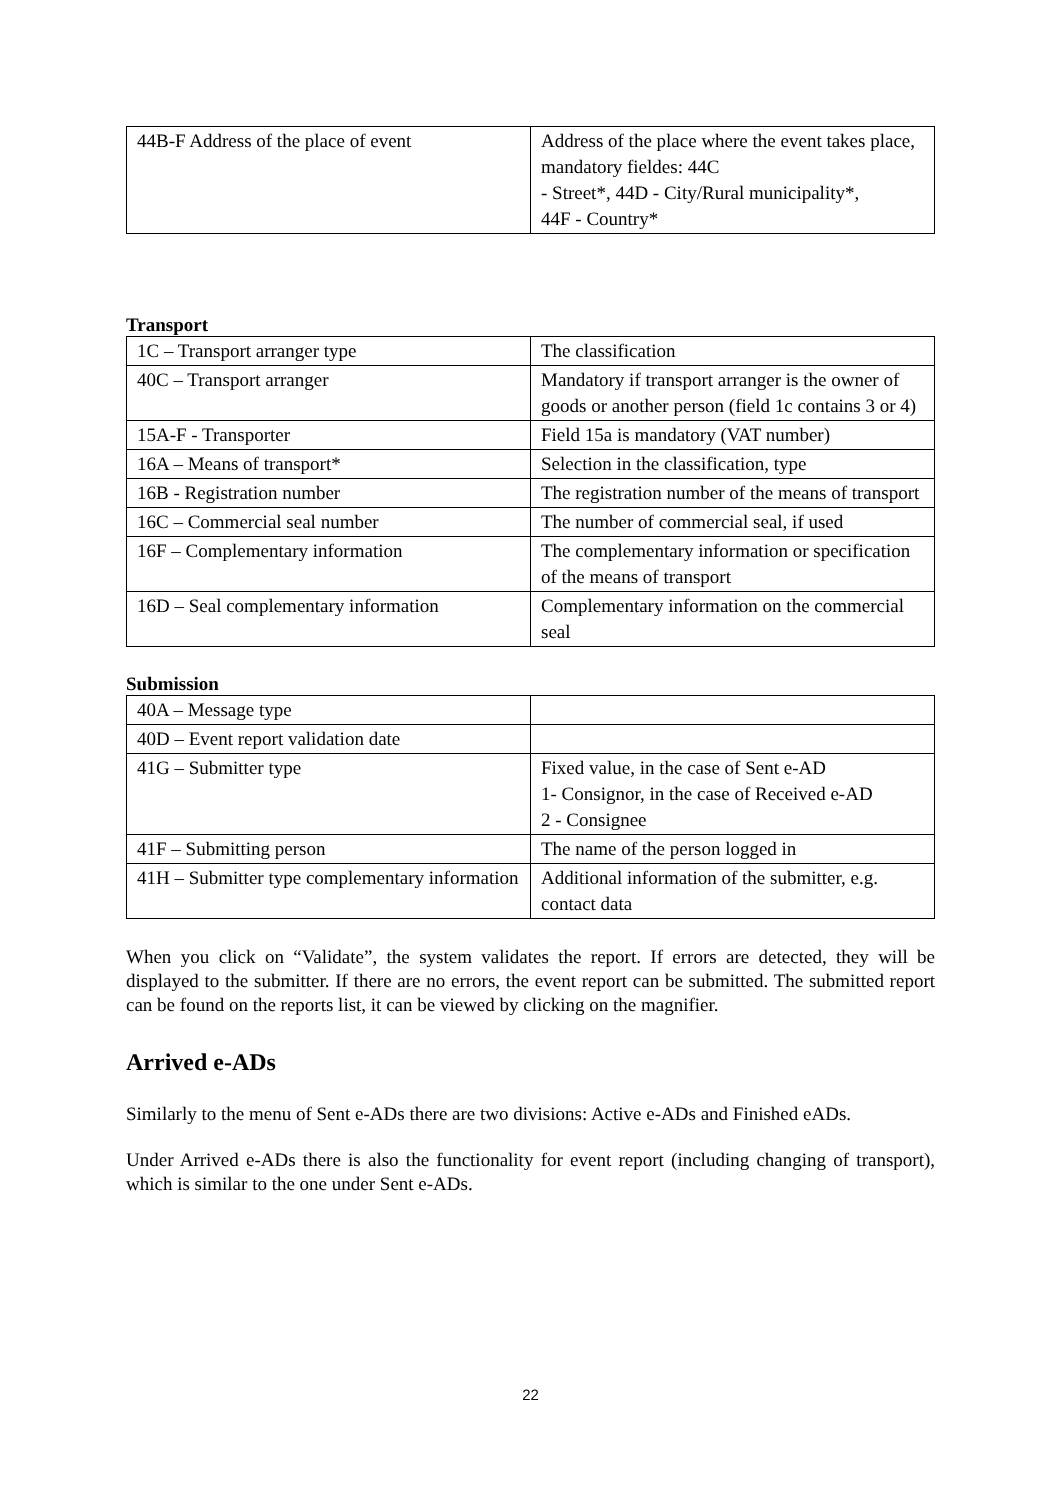| 44B-F Address of the place of event | Address of the place where the event takes place, mandatory fieldes: 44C - Street*, 44D - City/Rural municipality*, 44F - Country* |
Transport
| 1C – Transport arranger type | The classification |
| 40C – Transport arranger | Mandatory if transport arranger is the owner of goods or another person (field 1c contains 3 or 4) |
| 15A-F - Transporter | Field 15a is mandatory (VAT number) |
| 16A – Means of transport* | Selection in the classification, type |
| 16B - Registration number | The registration number of the means of transport |
| 16C – Commercial seal number | The number of commercial seal, if used |
| 16F – Complementary information | The complementary information or specification of the means of transport |
| 16D – Seal complementary information | Complementary information on the commercial seal |
Submission
| 40A – Message type | |
| 40D – Event report validation date | |
| 41G – Submitter type | Fixed value, in the case of Sent e-AD 1- Consignor, in the case of Received e-AD 2 - Consignee |
| 41F – Submitting person | The name of the person logged in |
| 41H – Submitter type complementary information | Additional information of the submitter, e.g. contact data |
When you click on “Validate”, the system validates the report. If errors are detected, they will be displayed to the submitter. If there are no errors, the event report can be submitted. The submitted report can be found on the reports list, it can be viewed by clicking on the magnifier.
Arrived e-ADs
Similarly to the menu of Sent e-ADs there are two divisions: Active e-ADs and Finished eADs.
Under Arrived e-ADs there is also the functionality for event report (including changing of transport), which is similar to the one under Sent e-ADs.
22